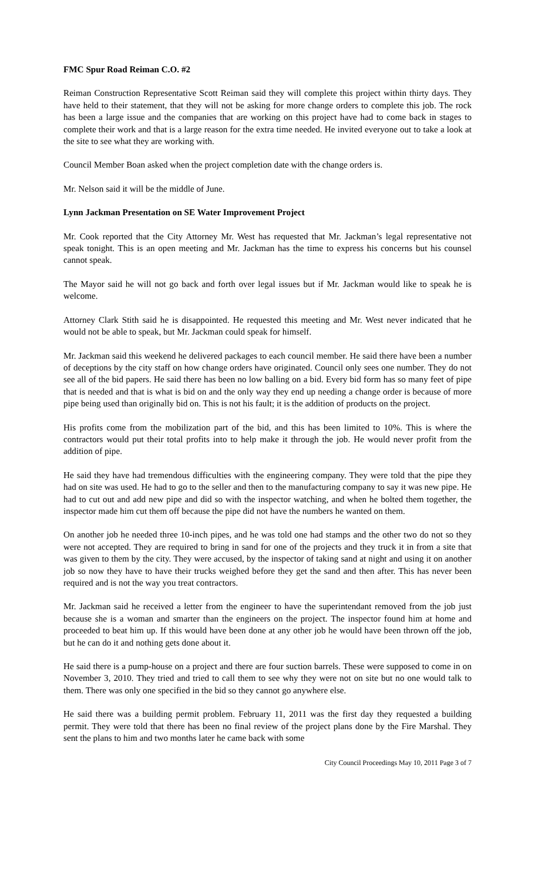FMC Spur Road Reiman C.O. #2
Reiman Construction Representative Scott Reiman said they will complete this project within thirty days. They have held to their statement, that they will not be asking for more change orders to complete this job. The rock has been a large issue and the companies that are working on this project have had to come back in stages to complete their work and that is a large reason for the extra time needed. He invited everyone out to take a look at the site to see what they are working with.
Council Member Boan asked when the project completion date with the change orders is.
Mr. Nelson said it will be the middle of June.
Lynn Jackman Presentation on SE Water Improvement Project
Mr. Cook reported that the City Attorney Mr. West has requested that Mr. Jackman’s legal representative not speak tonight. This is an open meeting and Mr. Jackman has the time to express his concerns but his counsel cannot speak.
The Mayor said he will not go back and forth over legal issues but if Mr. Jackman would like to speak he is welcome.
Attorney Clark Stith said he is disappointed. He requested this meeting and Mr. West never indicated that he would not be able to speak, but Mr. Jackman could speak for himself.
Mr. Jackman said this weekend he delivered packages to each council member. He said there have been a number of deceptions by the city staff on how change orders have originated. Council only sees one number. They do not see all of the bid papers. He said there has been no low balling on a bid. Every bid form has so many feet of pipe that is needed and that is what is bid on and the only way they end up needing a change order is because of more pipe being used than originally bid on. This is not his fault; it is the addition of products on the project.
His profits come from the mobilization part of the bid, and this has been limited to 10%. This is where the contractors would put their total profits into to help make it through the job. He would never profit from the addition of pipe.
He said they have had tremendous difficulties with the engineering company. They were told that the pipe they had on site was used. He had to go to the seller and then to the manufacturing company to say it was new pipe. He had to cut out and add new pipe and did so with the inspector watching, and when he bolted them together, the inspector made him cut them off because the pipe did not have the numbers he wanted on them.
On another job he needed three 10-inch pipes, and he was told one had stamps and the other two do not so they were not accepted. They are required to bring in sand for one of the projects and they truck it in from a site that was given to them by the city. They were accused, by the inspector of taking sand at night and using it on another job so now they have to have their trucks weighed before they get the sand and then after. This has never been required and is not the way you treat contractors.
Mr. Jackman said he received a letter from the engineer to have the superintendant removed from the job just because she is a woman and smarter than the engineers on the project. The inspector found him at home and proceeded to beat him up. If this would have been done at any other job he would have been thrown off the job, but he can do it and nothing gets done about it.
He said there is a pump-house on a project and there are four suction barrels. These were supposed to come in on November 3, 2010. They tried and tried to call them to see why they were not on site but no one would talk to them. There was only one specified in the bid so they cannot go anywhere else.
He said there was a building permit problem. February 11, 2011 was the first day they requested a building permit. They were told that there has been no final review of the project plans done by the Fire Marshal. They sent the plans to him and two months later he came back with some
City Council Proceedings May 10, 2011 Page 3 of 7